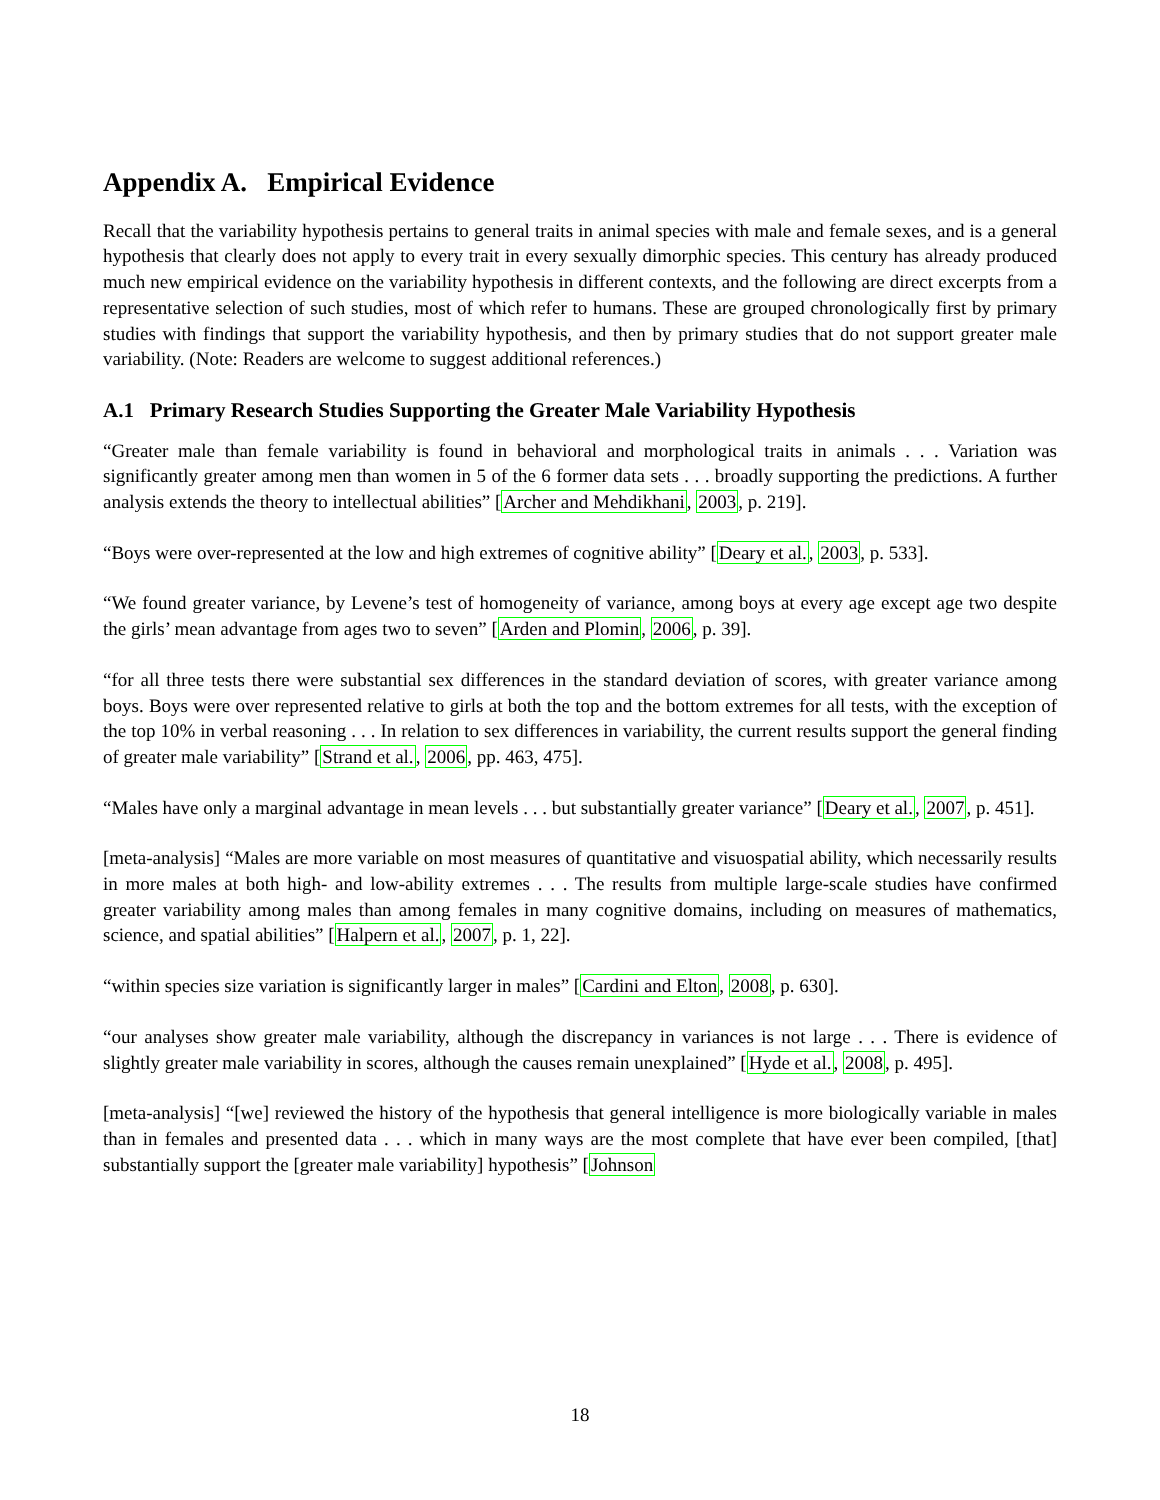Appendix A. Empirical Evidence
Recall that the variability hypothesis pertains to general traits in animal species with male and female sexes, and is a general hypothesis that clearly does not apply to every trait in every sexually dimorphic species. This century has already produced much new empirical evidence on the variability hypothesis in different contexts, and the following are direct excerpts from a representative selection of such studies, most of which refer to humans. These are grouped chronologically first by primary studies with findings that support the variability hypothesis, and then by primary studies that do not support greater male variability. (Note: Readers are welcome to suggest additional references.)
A.1 Primary Research Studies Supporting the Greater Male Variability Hypothesis
“Greater male than female variability is found in behavioral and morphological traits in animals . . . Variation was significantly greater among men than women in 5 of the 6 former data sets . . . broadly supporting the predictions. A further analysis extends the theory to intellectual abilities” [Archer and Mehdikhani, 2003, p. 219].
“Boys were over-represented at the low and high extremes of cognitive ability” [Deary et al., 2003, p. 533].
“We found greater variance, by Levene’s test of homogeneity of variance, among boys at every age except age two despite the girls’ mean advantage from ages two to seven” [Arden and Plomin, 2006, p. 39].
“for all three tests there were substantial sex differences in the standard deviation of scores, with greater variance among boys. Boys were over represented relative to girls at both the top and the bottom extremes for all tests, with the exception of the top 10% in verbal reasoning . . . In relation to sex differences in variability, the current results support the general finding of greater male variability” [Strand et al., 2006, pp. 463, 475].
“Males have only a marginal advantage in mean levels . . . but substantially greater variance” [Deary et al., 2007, p. 451].
[meta-analysis] “Males are more variable on most measures of quantitative and visuospatial ability, which necessarily results in more males at both high- and low-ability extremes . . . The results from multiple large-scale studies have confirmed greater variability among males than among females in many cognitive domains, including on measures of mathematics, science, and spatial abilities” [Halpern et al., 2007, p. 1, 22].
“within species size variation is significantly larger in males” [Cardini and Elton, 2008, p. 630].
“our analyses show greater male variability, although the discrepancy in variances is not large . . . There is evidence of slightly greater male variability in scores, although the causes remain unexplained” [Hyde et al., 2008, p. 495].
[meta-analysis] “[we] reviewed the history of the hypothesis that general intelligence is more biologically variable in males than in females and presented data . . . which in many ways are the most complete that have ever been compiled, [that] substantially support the [greater male variability] hypothesis” [Johnson
18